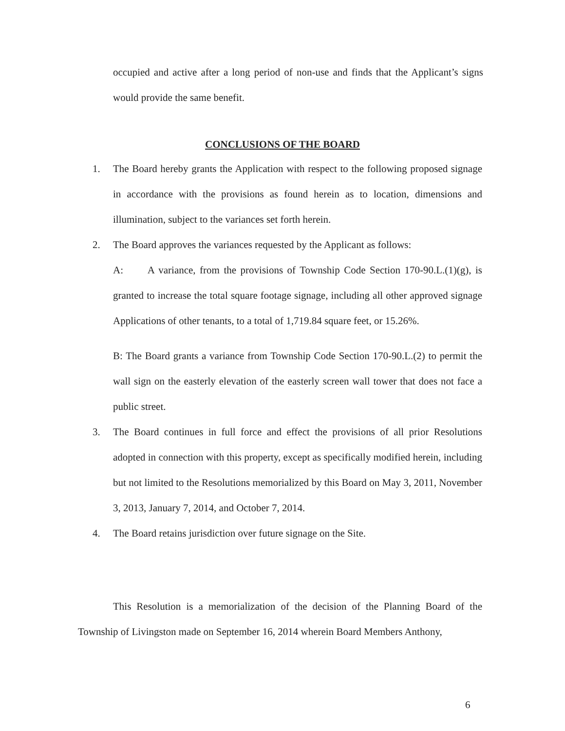occupied and active after a long period of non-use and finds that the Applicant’s signs would provide the same benefit.
CONCLUSIONS OF THE BOARD
1. The Board hereby grants the Application with respect to the following proposed signage in accordance with the provisions as found herein as to location, dimensions and illumination, subject to the variances set forth herein.
2. The Board approves the variances requested by the Applicant as follows:
A: A variance, from the provisions of Township Code Section 170-90.L.(1)(g), is granted to increase the total square footage signage, including all other approved signage Applications of other tenants, to a total of 1,719.84 square feet, or 15.26%.
B: The Board grants a variance from Township Code Section 170-90.L.(2) to permit the wall sign on the easterly elevation of the easterly screen wall tower that does not face a public street.
3. The Board continues in full force and effect the provisions of all prior Resolutions adopted in connection with this property, except as specifically modified herein, including but not limited to the Resolutions memorialized by this Board on May 3, 2011, November 3, 2013, January 7, 2014, and October 7, 2014.
4. The Board retains jurisdiction over future signage on the Site.
This Resolution is a memorialization of the decision of the Planning Board of the Township of Livingston made on September 16, 2014 wherein Board Members Anthony,
6